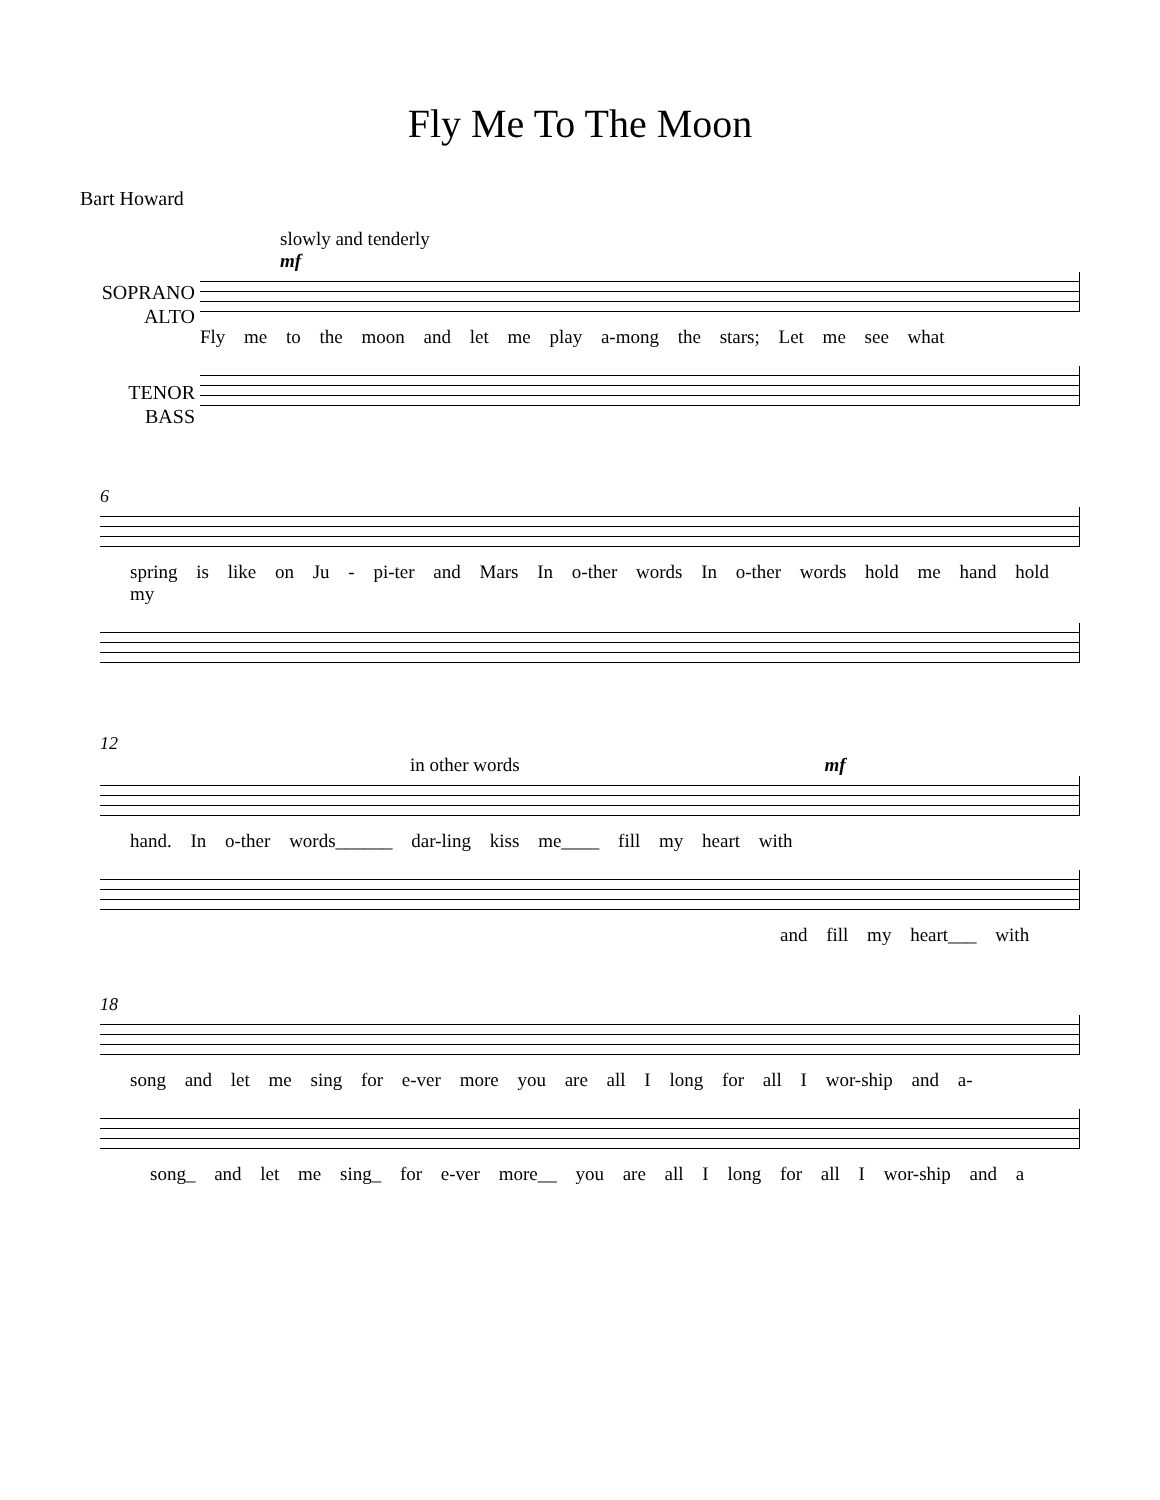Fly Me To The Moon
Bart Howard
slowly and tenderly
mf
SOPRANO
ALTO
Fly me to the moon and let me play a-mong the stars; Let me see what
TENOR
BASS
6
spring is like on Ju - pi-ter and Mars In o-ther words In o-ther words hold me hand hold my
12
in other words mf
hand. In o-ther words______ dar-ling kiss me____ fill my heart with
and fill my heart___ with
18
song and let me sing for e-ver more you are all I long for all I wor-ship and a-
song_ and let me sing_ for e-ver more__ you are all I long for all I wor-ship and a